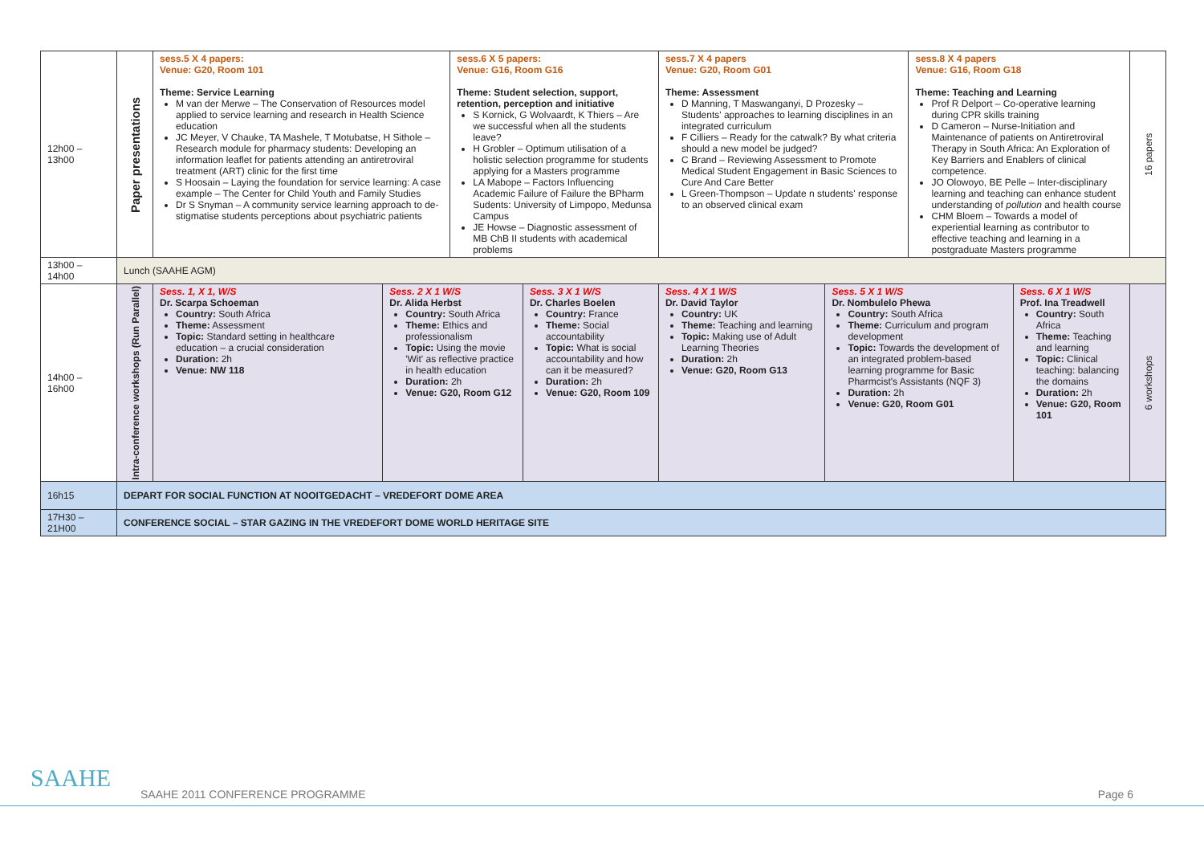| 12h00 – 13h00 | Paper presentations | sess.5 X 4 papers: Venue: G20, Room 101 Theme: Service Learning M van der Merwe – The Conservation of Resources model applied to service learning and research in Health Science education JC Meyer, V Chauke, TA Mashele, T Motubatse, H Sithole – Research module for pharmacy students: Developing an information leaflet for patients attending an antiretroviral treatment (ART) clinic for the first time S Hoosain – Laying the foundation for service learning: A case example – The Center for Child Youth and Family Studies Dr S Snyman – A community service learning approach to de-stigmatise students perceptions about psychiatric patients | | sess.6 X 5 papers: Venue: G16, Room G16 Theme: Student selection, support, retention, perception and initiative S Kornick, G Wolvaardt, K Thiers – Are we successful when all the students leave? H Grobler – Optimum utilisation of a holistic selection programme for students applying for a Masters programme LA Mabope – Factors Influencing Academic Failure of Failure the BPharm Sudents: University of Limpopo, Medunsa Campus JE Howse – Diagnostic assessment of MB ChB II students with academical problems | | sess.7 X 4 papers Venue: G20, Room G01 Theme: Assessment D Manning, T Maswanganyi, D Prozesky – Students' approaches to learning disciplines in an integrated curriculum F Cilliers – Ready for the catwalk? By what criteria should a new model be judged? C Brand – Reviewing Assessment to Promote Medical Student Engagement in Basic Sciences to Cure And Care Better L Green-Thompson – Update n students' response to an observed clinical exam | | sess.8 X 4 papers Venue: G16, Room G18 Theme: Teaching and Learning Prof R Delport – Co-operative learning during CPR skills training D Cameron – Nurse-Initiation and Maintenance of patients on Antiretroviral Therapy in South Africa: An Exploration of Key Barriers and Enablers of clinical competence. JO Olowoyo, BE Pelle – Inter-disciplinary learning and teaching can enhance student understanding of pollution and health course CHM Bloem – Towards a model of experiential learning as contributor to effective teaching and learning in a postgraduate Masters programme | | 16 papers |
| 13h00 – 14h00 | Lunch (SAAHE AGM) | | | | | | | | | |
| 14h00 – 16h00 | Intra-conference workshops (Run Parallel) | Sess. 1, X 1, W/S Dr. Scarpa Schoeman Country: South Africa Theme: Assessment Topic: Standard setting in healthcare education – a crucial consideration Duration: 2h Venue: NW 118 | Sess. 2 X 1 W/S Dr. Alida Herbst Country: South Africa Theme: Ethics and professionalism Topic: Using the movie 'Wit' as reflective practice in health education Duration: 2h Venue: G20, Room G12 | | Sess. 3 X 1 W/S Dr. Charles Boelen Country: France Theme: Social accountability Topic: What is social accountability and how can it be measured? Duration: 2h Venue: G20, Room 109 | Sess. 4 X 1 W/S Dr. David Taylor Country: UK Theme: Teaching and learning Topic: Making use of Adult Learning Theories Duration: 2h Venue: G20, Room G13 | Sess. 5 X 1 W/S Dr. Nombulelo Phewa Country: South Africa Theme: Curriculum and program development Topic: Towards the development of an integrated problem-based learning programme for Basic Pharmcist's Assistants (NQF 3) Duration: 2h Venue: G20, Room G01 | | Sess. 6 X 1 W/S Prof. Ina Treadwell Country: South Africa Theme: Teaching and learning Topic: Clinical teaching: balancing the domains Duration: 2h Venue: G20, Room 101 | 6 workshops |
| 16h15 | DEPART FOR SOCIAL FUNCTION AT NOOITGEDACHT – VREDEFORT DOME AREA | | | | | | | | | |
| 17H30 – 21H00 | CONFERENCE SOCIAL – STAR GAZING IN THE VREDEFORT DOME WORLD HERITAGE SITE | | | | | | | | | |
SAAHE
SAAHE 2011 CONFERENCE PROGRAMME
Page 6